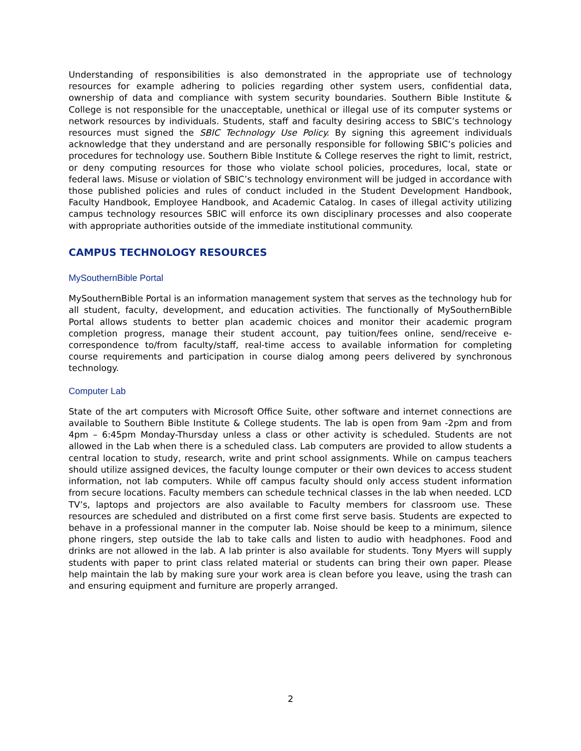Understanding of responsibilities is also demonstrated in the appropriate use of technology resources for example adhering to policies regarding other system users, confidential data, ownership of data and compliance with system security boundaries. Southern Bible Institute & College is not responsible for the unacceptable, unethical or illegal use of its computer systems or network resources by individuals. Students, staff and faculty desiring access to SBIC’s technology resources must signed the SBIC Technology Use Policy. By signing this agreement individuals acknowledge that they understand and are personally responsible for following SBIC’s policies and procedures for technology use. Southern Bible Institute & College reserves the right to limit, restrict, or deny computing resources for those who violate school policies, procedures, local, state or federal laws. Misuse or violation of SBIC’s technology environment will be judged in accordance with those published policies and rules of conduct included in the Student Development Handbook, Faculty Handbook, Employee Handbook, and Academic Catalog. In cases of illegal activity utilizing campus technology resources SBIC will enforce its own disciplinary processes and also cooperate with appropriate authorities outside of the immediate institutional community.
CAMPUS TECHNOLOGY RESOURCES
MySouthernBible Portal
MySouthernBible Portal is an information management system that serves as the technology hub for all student, faculty, development, and education activities. The functionally of MySouthernBible Portal allows students to better plan academic choices and monitor their academic program completion progress, manage their student account, pay tuition/fees online, send/receive e-correspondence to/from faculty/staff, real-time access to available information for completing course requirements and participation in course dialog among peers delivered by synchronous technology.
Computer Lab
State of the art computers with Microsoft Office Suite, other software and internet connections are available to Southern Bible Institute & College students. The lab is open from 9am -2pm and from 4pm – 6:45pm Monday-Thursday unless a class or other activity is scheduled. Students are not allowed in the Lab when there is a scheduled class. Lab computers are provided to allow students a central location to study, research, write and print school assignments. While on campus teachers should utilize assigned devices, the faculty lounge computer or their own devices to access student information, not lab computers. While off campus faculty should only access student information from secure locations. Faculty members can schedule technical classes in the lab when needed. LCD TV’s, laptops and projectors are also available to Faculty members for classroom use. These resources are scheduled and distributed on a first come first serve basis. Students are expected to behave in a professional manner in the computer lab. Noise should be keep to a minimum, silence phone ringers, step outside the lab to take calls and listen to audio with headphones. Food and drinks are not allowed in the lab. A lab printer is also available for students. Tony Myers will supply students with paper to print class related material or students can bring their own paper. Please help maintain the lab by making sure your work area is clean before you leave, using the trash can and ensuring equipment and furniture are properly arranged.
2